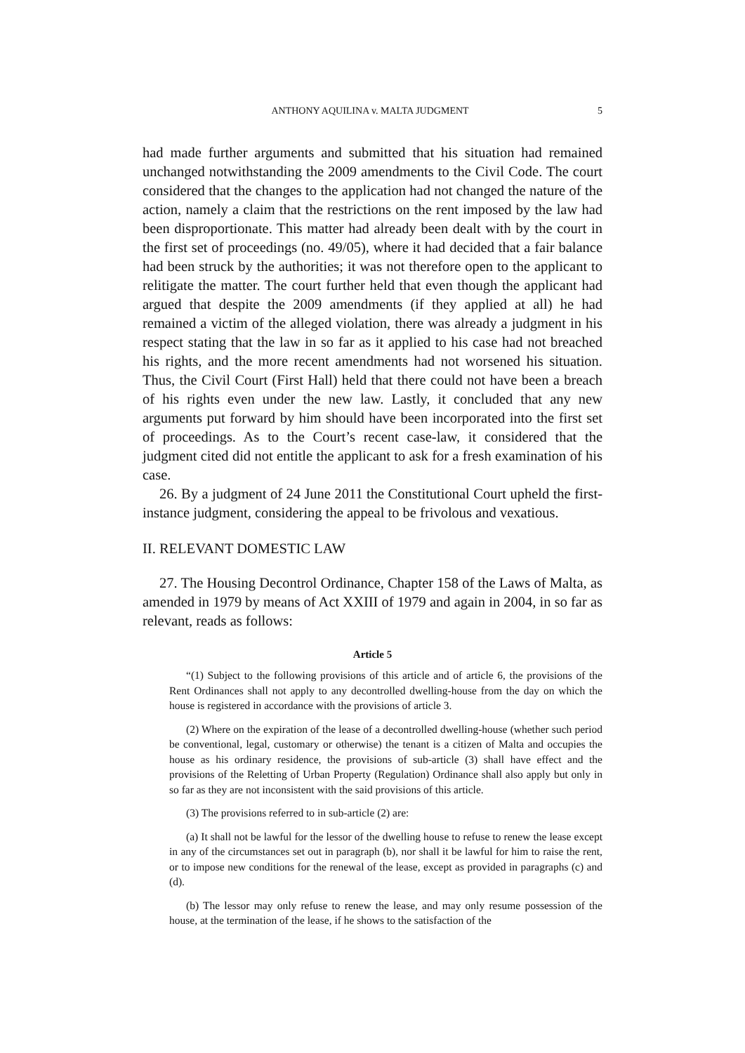ANTHONY AQUILINA v. MALTA JUDGMENT 5
had made further arguments and submitted that his situation had remained unchanged notwithstanding the 2009 amendments to the Civil Code. The court considered that the changes to the application had not changed the nature of the action, namely a claim that the restrictions on the rent imposed by the law had been disproportionate. This matter had already been dealt with by the court in the first set of proceedings (no. 49/05), where it had decided that a fair balance had been struck by the authorities; it was not therefore open to the applicant to relitigate the matter. The court further held that even though the applicant had argued that despite the 2009 amendments (if they applied at all) he had remained a victim of the alleged violation, there was already a judgment in his respect stating that the law in so far as it applied to his case had not breached his rights, and the more recent amendments had not worsened his situation. Thus, the Civil Court (First Hall) held that there could not have been a breach of his rights even under the new law. Lastly, it concluded that any new arguments put forward by him should have been incorporated into the first set of proceedings. As to the Court’s recent case-law, it considered that the judgment cited did not entitle the applicant to ask for a fresh examination of his case.
26. By a judgment of 24 June 2011 the Constitutional Court upheld the first-instance judgment, considering the appeal to be frivolous and vexatious.
II. RELEVANT DOMESTIC LAW
27. The Housing Decontrol Ordinance, Chapter 158 of the Laws of Malta, as amended in 1979 by means of Act XXIII of 1979 and again in 2004, in so far as relevant, reads as follows:
Article 5
“(1) Subject to the following provisions of this article and of article 6, the provisions of the Rent Ordinances shall not apply to any decontrolled dwelling-house from the day on which the house is registered in accordance with the provisions of article 3.
(2) Where on the expiration of the lease of a decontrolled dwelling-house (whether such period be conventional, legal, customary or otherwise) the tenant is a citizen of Malta and occupies the house as his ordinary residence, the provisions of sub-article (3) shall have effect and the provisions of the Reletting of Urban Property (Regulation) Ordinance shall also apply but only in so far as they are not inconsistent with the said provisions of this article.
(3) The provisions referred to in sub-article (2) are:
(a) It shall not be lawful for the lessor of the dwelling house to refuse to renew the lease except in any of the circumstances set out in paragraph (b), nor shall it be lawful for him to raise the rent, or to impose new conditions for the renewal of the lease, except as provided in paragraphs (c) and (d).
(b) The lessor may only refuse to renew the lease, and may only resume possession of the house, at the termination of the lease, if he shows to the satisfaction of the